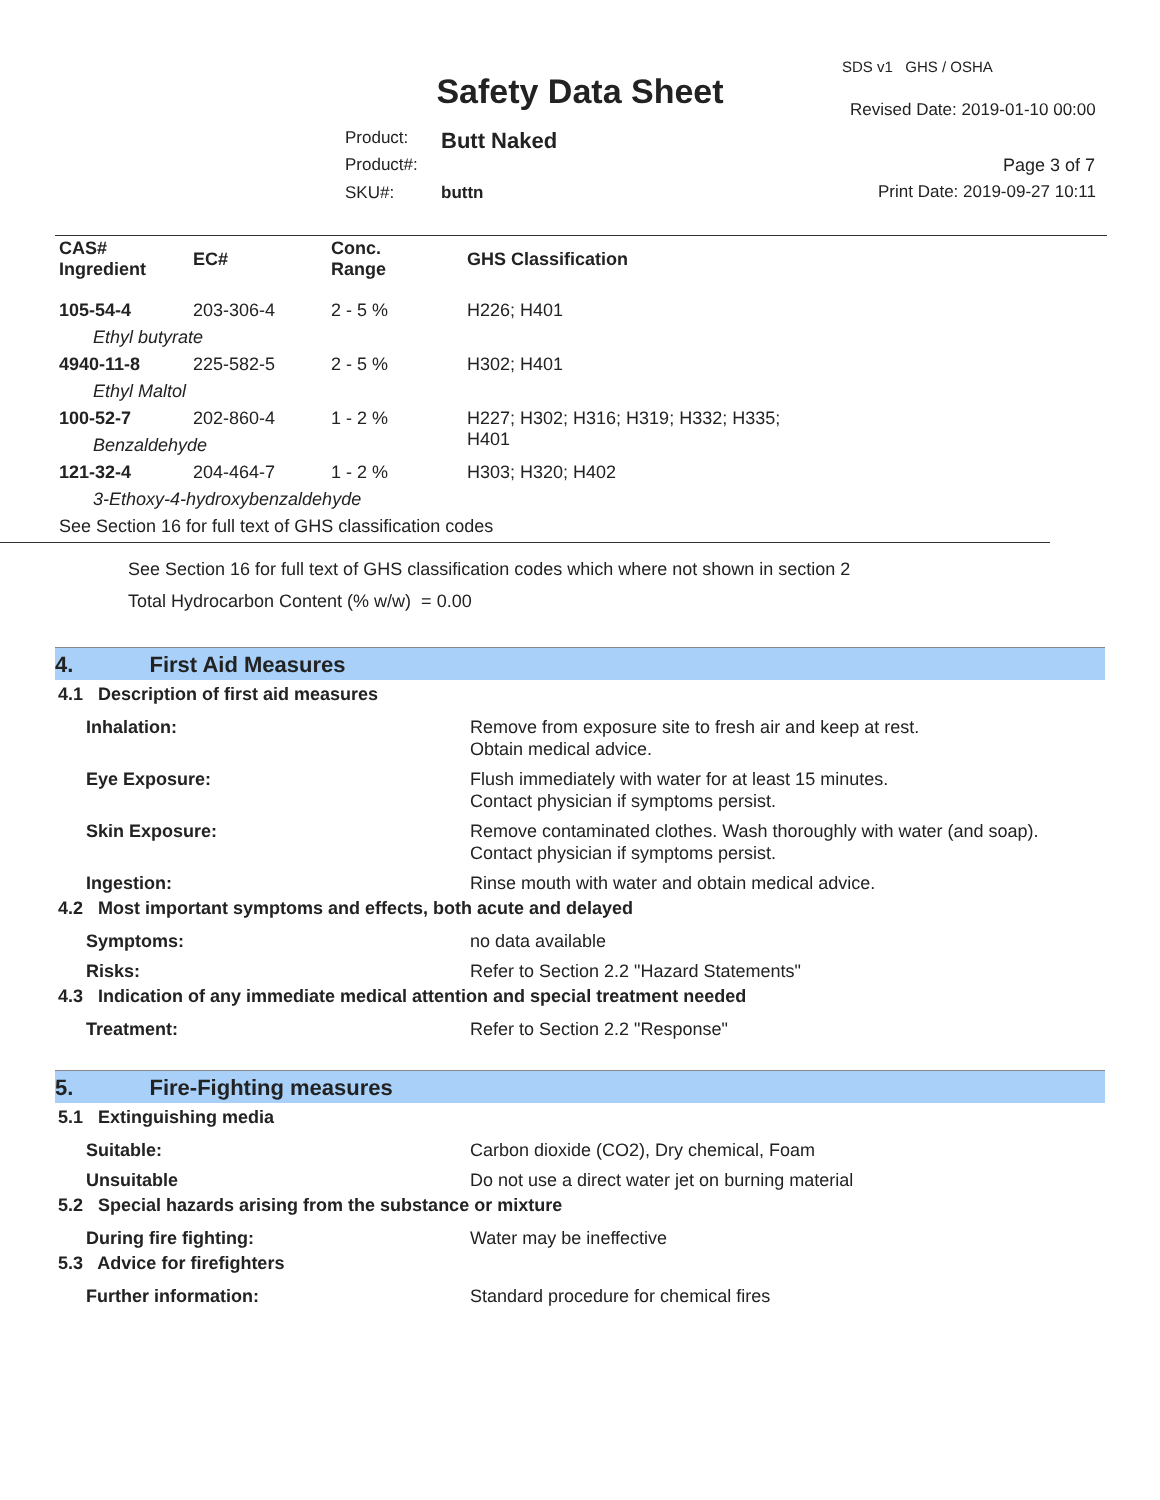SDS v1 GHS / OSHA
Safety Data Sheet Revised Date: 2019-01-10 00:00
Product: Butt Naked
Product#: Page 3 of 7
SKU#: buttn Print Date: 2019-09-27 10:11
| CAS# Ingredient | EC# | Conc. Range | GHS Classification |
| --- | --- | --- | --- |
| 105-54-4 | 203-306-4 | 2 - 5 % | H226; H401 |
| Ethyl butyrate | | | |
| 4940-11-8 | 225-582-5 | 2 - 5 % | H302; H401 |
| Ethyl Maltol | | | |
| 100-52-7 | 202-860-4 | 1 - 2 % | H227; H302; H316; H319; H332; H335; H401 |
| Benzaldehyde | | | |
| 121-32-4 | 204-464-7 | 1 - 2 % | H303; H320; H402 |
| 3-Ethoxy-4-hydroxybenzaldehyde | | | |
| See Section 16 for full text of GHS classification codes | | | |
See Section 16 for full text of GHS classification codes which where not shown in section 2
Total Hydrocarbon Content (% w/w) = 0.00
4. First Aid Measures
4.1 Description of first aid measures
Inhalation: Remove from exposure site to fresh air and keep at rest.
Obtain medical advice.
Eye Exposure: Flush immediately with water for at least 15 minutes.
Contact physician if symptoms persist.
Skin Exposure: Remove contaminated clothes. Wash thoroughly with water (and soap).
Contact physician if symptoms persist.
Ingestion: Rinse mouth with water and obtain medical advice.
4.2 Most important symptoms and effects, both acute and delayed
Symptoms: no data available
Risks: Refer to Section 2.2 "Hazard Statements"
4.3 Indication of any immediate medical attention and special treatment needed
Treatment: Refer to Section 2.2 "Response"
5. Fire-Fighting measures
5.1 Extinguishing media
Suitable: Carbon dioxide (CO2), Dry chemical, Foam
Unsuitable Do not use a direct water jet on burning material
5.2 Special hazards arising from the substance or mixture
During fire fighting: Water may be ineffective
5.3 Advice for firefighters
Further information: Standard procedure for chemical fires